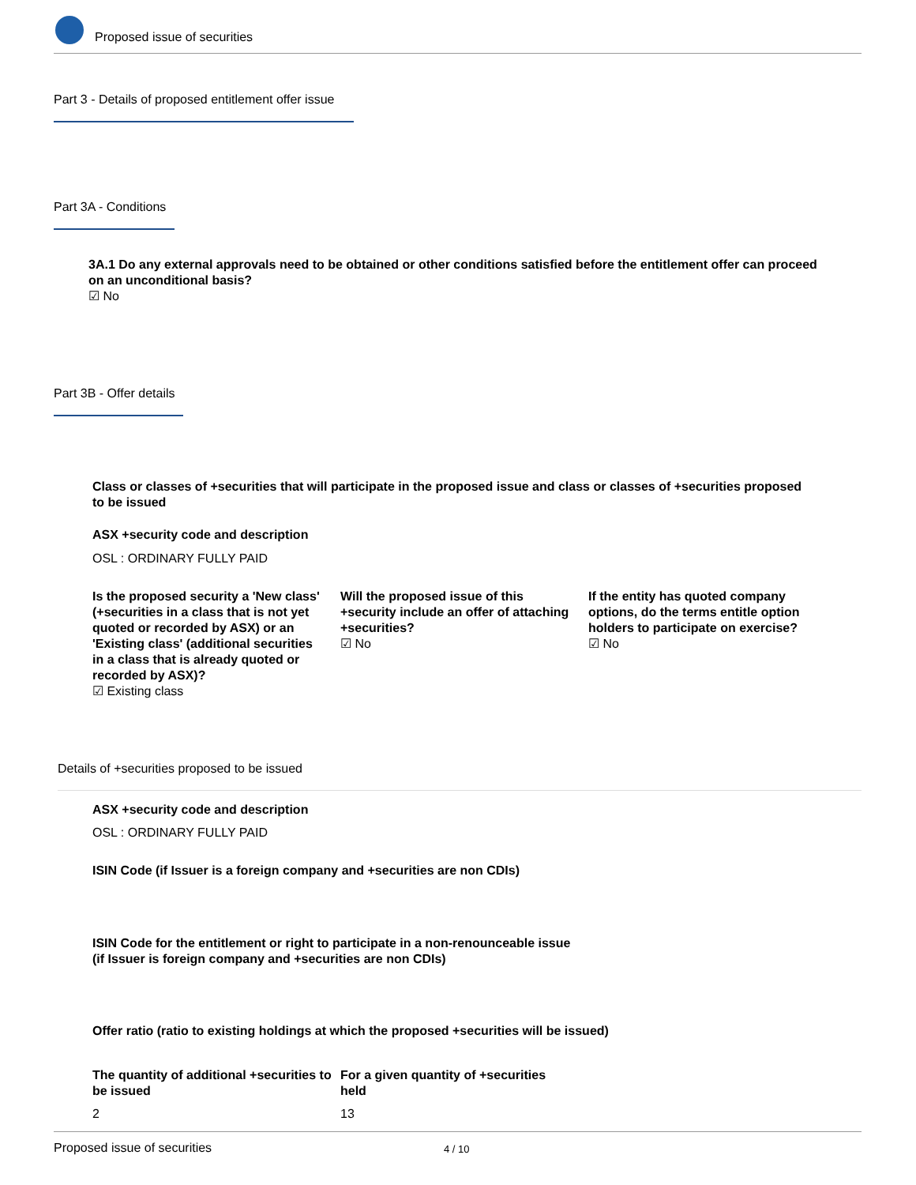Proposed issue of securities
Part 3 - Details of proposed entitlement offer issue
Part 3A - Conditions
3A.1 Do any external approvals need to be obtained or other conditions satisfied before the entitlement offer can proceed on an unconditional basis?
☑ No
Part 3B - Offer details
Class or classes of +securities that will participate in the proposed issue and class or classes of +securities proposed to be issued
ASX +security code and description
OSL : ORDINARY FULLY PAID
Is the proposed security a 'New class' (+securities in a class that is not yet quoted or recorded by ASX) or an 'Existing class' (additional securities in a class that is already quoted or recorded by ASX)?
☑ Existing class
Will the proposed issue of this +security include an offer of attaching +securities?
☑ No
If the entity has quoted company options, do the terms entitle option holders to participate on exercise?
☑ No
Details of +securities proposed to be issued
ASX +security code and description
OSL : ORDINARY FULLY PAID
ISIN Code (if Issuer is a foreign company and +securities are non CDIs)
ISIN Code for the entitlement or right to participate in a non-renounceable issue (if Issuer is foreign company and +securities are non CDIs)
Offer ratio (ratio to existing holdings at which the proposed +securities will be issued)
The quantity of additional +securities to be issued
For a given quantity of +securities held
2 13
Proposed issue of securities 4 / 10